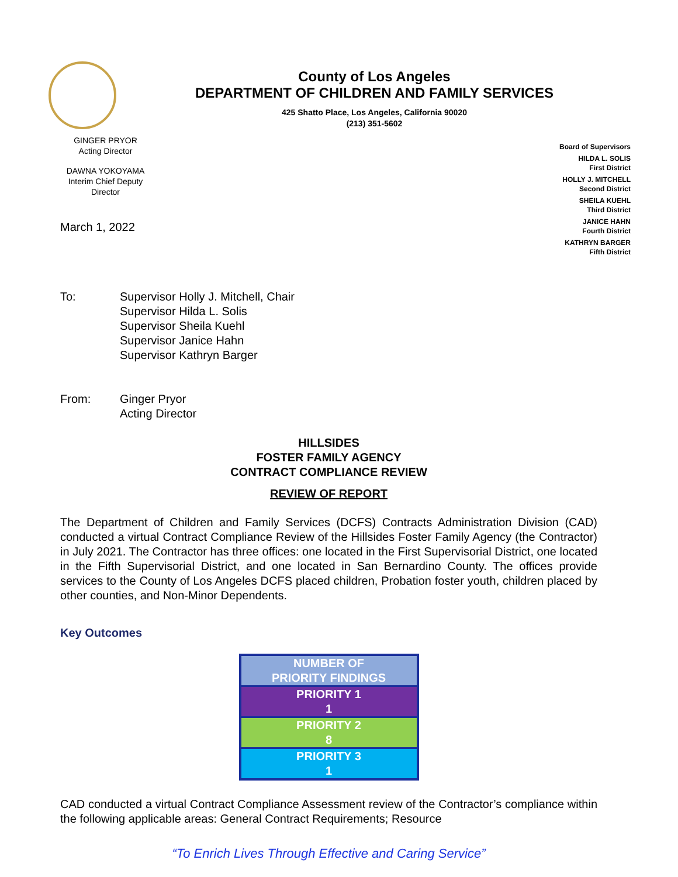County of Los Angeles
DEPARTMENT OF CHILDREN AND FAMILY SERVICES
425 Shatto Place, Los Angeles, California 90020
(213) 351-5602
GINGER PRYOR
Acting Director
DAWNA YOKOYAMA
Interim Chief Deputy
Director
March 1, 2022
Board of Supervisors
HILDA L. SOLIS
First District
HOLLY J. MITCHELL
Second District
SHEILA KUEHL
Third District
JANICE HAHN
Fourth District
KATHRYN BARGER
Fifth District
To: Supervisor Holly J. Mitchell, Chair
Supervisor Hilda L. Solis
Supervisor Sheila Kuehl
Supervisor Janice Hahn
Supervisor Kathryn Barger
From: Ginger Pryor
Acting Director
HILLSIDES
FOSTER FAMILY AGENCY
CONTRACT COMPLIANCE REVIEW
REVIEW OF REPORT
The Department of Children and Family Services (DCFS) Contracts Administration Division (CAD) conducted a virtual Contract Compliance Review of the Hillsides Foster Family Agency (the Contractor) in July 2021. The Contractor has three offices: one located in the First Supervisorial District, one located in the Fifth Supervisorial District, and one located in San Bernardino County. The offices provide services to the County of Los Angeles DCFS placed children, Probation foster youth, children placed by other counties, and Non-Minor Dependents.
Key Outcomes
| NUMBER OF PRIORITY FINDINGS |
| PRIORITY 1 1 |
| PRIORITY 2 8 |
| PRIORITY 3 1 |
CAD conducted a virtual Contract Compliance Assessment review of the Contractor’s compliance within the following applicable areas: General Contract Requirements; Resource
“To Enrich Lives Through Effective and Caring Service”